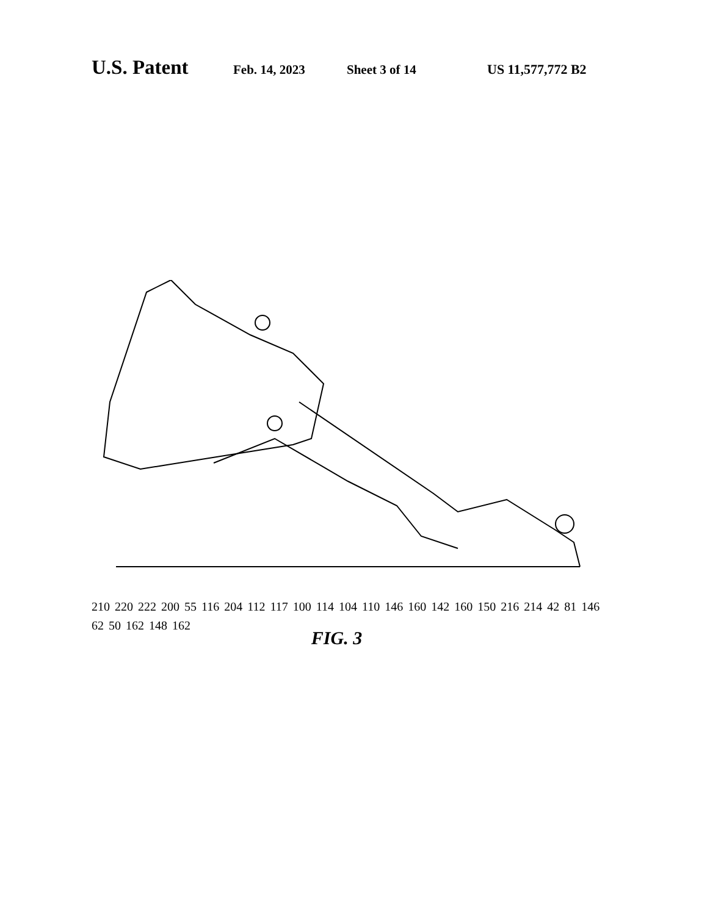U.S. Patent Feb. 14, 2023 Sheet 3 of 14 US 11,577,772 B2
210 220 222 200 55 116 204 112 117 100 114 104 110 146 160 142 160 150 216 214 42 81 146 62 50 162 148 162
FIG. 3